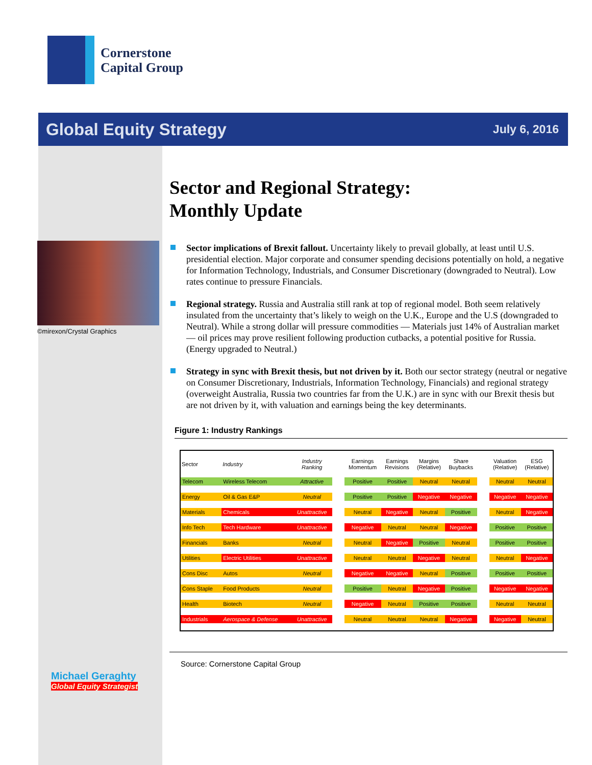Cornerstone
Capital Group
Global Equity Strategy July 6, 2016
©mirexon/Crystal Graphics
Michael Geraghty
Global Equity Strategist
Sector and Regional Strategy:
Monthly Update
Sector implications of Brexit fallout. Uncertainty likely to prevail globally, at least until U.S. presidential election. Major corporate and consumer spending decisions potentially on hold, a negative for Information Technology, Industrials, and Consumer Discretionary (downgraded to Neutral). Low rates continue to pressure Financials.
Regional strategy. Russia and Australia still rank at top of regional model. Both seem relatively insulated from the uncertainty that’s likely to weigh on the U.K., Europe and the U.S (downgraded to Neutral). While a strong dollar will pressure commodities — Materials just 14% of Australian market — oil prices may prove resilient following production cutbacks, a potential positive for Russia. (Energy upgraded to Neutral.)
Strategy in sync with Brexit thesis, but not driven by it. Both our sector strategy (neutral or negative on Consumer Discretionary, Industrials, Information Technology, Financials) and regional strategy (overweight Australia, Russia two countries far from the U.K.) are in sync with our Brexit thesis but are not driven by it, with valuation and earnings being the key determinants.
Figure 1: Industry Rankings
| Sector | Industry | Industry Ranking | | Earnings Momentum | Earnings Revisions | Margins (Relative) | Share Buybacks | | Valuation (Relative) | ESG (Relative) |
| --- | --- | --- | --- | --- | --- | --- | --- | --- | --- | --- |
| Telecom | Wireless Telecom | Attractive | | Positive | Positive | Neutral | Neutral | | Neutral | Neutral |
| Energy | Oil & Gas E&P | Neutral | | Positive | Positive | Negative | Negative | | Negative | Negative |
| Materials | Chemicals | Unattractive | | Neutral | Negative | Neutral | Positive | | Neutral | Negative |
| Info Tech | Tech Hardware | Unattractive | | Negative | Neutral | Neutral | Negative | | Positive | Positive |
| Financials | Banks | Neutral | | Neutral | Negative | Positive | Neutral | | Positive | Positive |
| Utilities | Electric Utilities | Unattractive | | Neutral | Neutral | Negative | Neutral | | Neutral | Negative |
| Cons Disc | Autos | Neutral | | Negative | Negative | Neutral | Positive | | Positive | Positive |
| Cons Staple | Food Products | Neutral | | Positive | Neutral | Negative | Positive | | Negative | Negative |
| Health | Biotech | Neutral | | Negative | Neutral | Positive | Positive | | Neutral | Neutral |
| Industrials | Aerospace & Defense | Unattractive | | Neutral | Neutral | Neutral | Negative | | Negative | Neutral |
Source: Cornerstone Capital Group